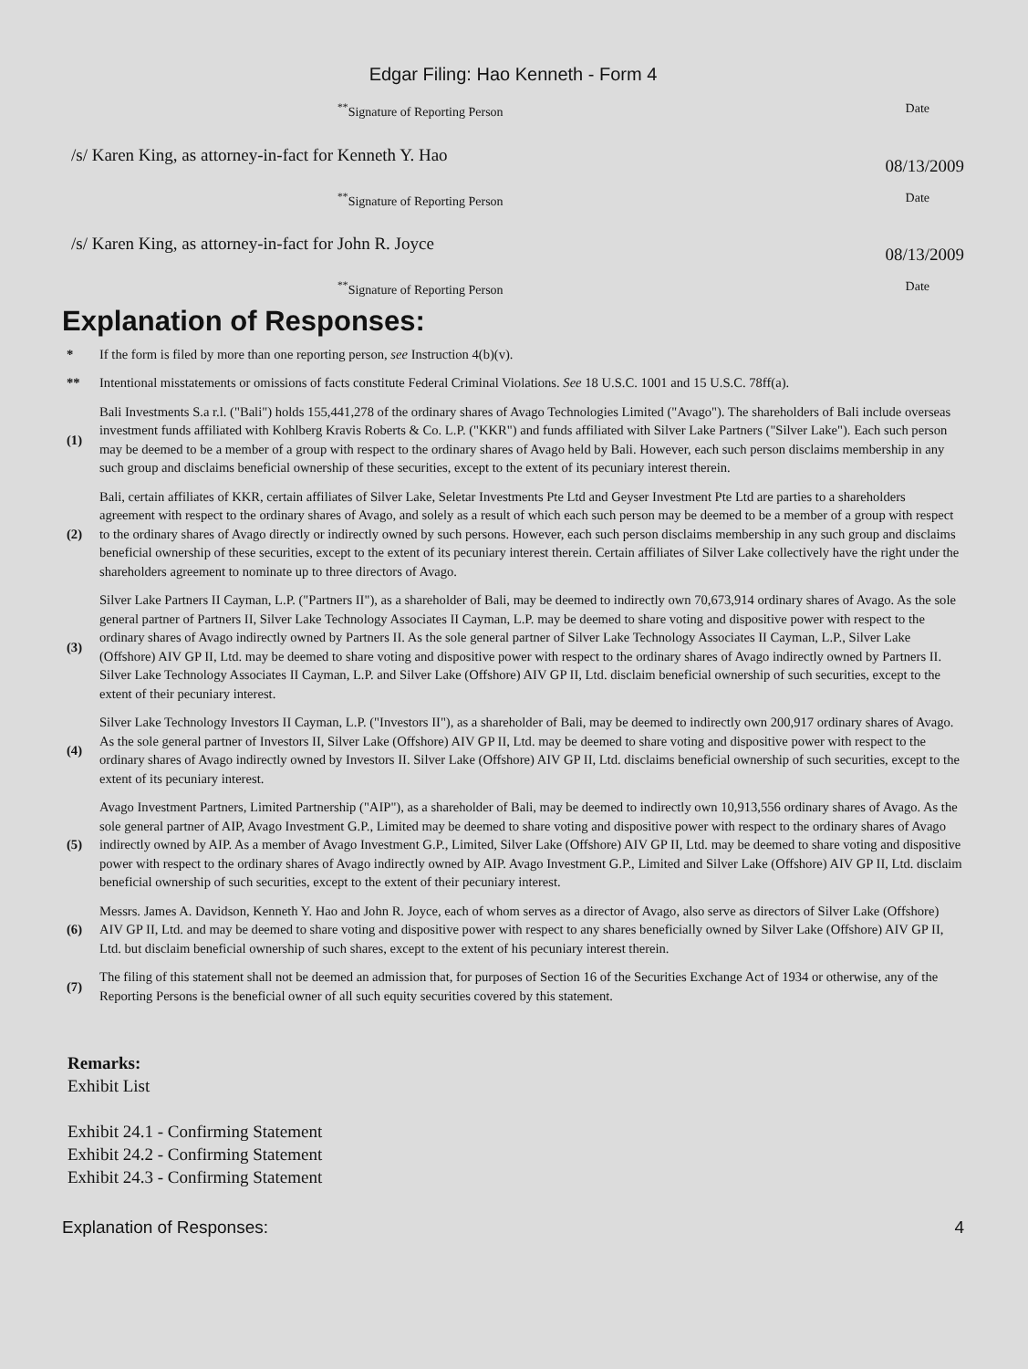Edgar Filing: Hao Kenneth - Form 4
<sup>**</sup> Signature of Reporting Person Date
/s/ Karen King, as attorney-in-fact for Kenneth Y. Hao 08/13/2009
<sup>**</sup> Signature of Reporting Person Date
/s/ Karen King, as attorney-in-fact for John R. Joyce 08/13/2009
<sup>**</sup> Signature of Reporting Person Date
Explanation of Responses:
| * | If the form is filed by more than one reporting person, see Instruction 4(b)(v). |
| ** | Intentional misstatements or omissions of facts constitute Federal Criminal Violations. See 18 U.S.C. 1001 and 15 U.S.C. 78ff(a). |
| (1) | Bali Investments S.a r.l. ("Bali") holds 155,441,278 of the ordinary shares of Avago Technologies Limited ("Avago"). The shareholders of Bali include overseas investment funds affiliated with Kohlberg Kravis Roberts & Co. L.P. ("KKR") and funds affiliated with Silver Lake Partners ("Silver Lake"). Each such person may be deemed to be a member of a group with respect to the ordinary shares of Avago held by Bali. However, each such person disclaims membership in any such group and disclaims beneficial ownership of these securities, except to the extent of its pecuniary interest therein. |
| (2) | Bali, certain affiliates of KKR, certain affiliates of Silver Lake, Seletar Investments Pte Ltd and Geyser Investment Pte Ltd are parties to a shareholders agreement with respect to the ordinary shares of Avago, and solely as a result of which each such person may be deemed to be a member of a group with respect to the ordinary shares of Avago directly or indirectly owned by such persons. However, each such person disclaims membership in any such group and disclaims beneficial ownership of these securities, except to the extent of its pecuniary interest therein. Certain affiliates of Silver Lake collectively have the right under the shareholders agreement to nominate up to three directors of Avago. |
| (3) | Silver Lake Partners II Cayman, L.P. ("Partners II"), as a shareholder of Bali, may be deemed to indirectly own 70,673,914 ordinary shares of Avago. As the sole general partner of Partners II, Silver Lake Technology Associates II Cayman, L.P. may be deemed to share voting and dispositive power with respect to the ordinary shares of Avago indirectly owned by Partners II. As the sole general partner of Silver Lake Technology Associates II Cayman, L.P., Silver Lake (Offshore) AIV GP II, Ltd. may be deemed to share voting and dispositive power with respect to the ordinary shares of Avago indirectly owned by Partners II. Silver Lake Technology Associates II Cayman, L.P. and Silver Lake (Offshore) AIV GP II, Ltd. disclaim beneficial ownership of such securities, except to the extent of their pecuniary interest. |
| (4) | Silver Lake Technology Investors II Cayman, L.P. ("Investors II"), as a shareholder of Bali, may be deemed to indirectly own 200,917 ordinary shares of Avago. As the sole general partner of Investors II, Silver Lake (Offshore) AIV GP II, Ltd. may be deemed to share voting and dispositive power with respect to the ordinary shares of Avago indirectly owned by Investors II. Silver Lake (Offshore) AIV GP II, Ltd. disclaims beneficial ownership of such securities, except to the extent of its pecuniary interest. |
| (5) | Avago Investment Partners, Limited Partnership ("AIP"), as a shareholder of Bali, may be deemed to indirectly own 10,913,556 ordinary shares of Avago. As the sole general partner of AIP, Avago Investment G.P., Limited may be deemed to share voting and dispositive power with respect to the ordinary shares of Avago indirectly owned by AIP. As a member of Avago Investment G.P., Limited, Silver Lake (Offshore) AIV GP II, Ltd. may be deemed to share voting and dispositive power with respect to the ordinary shares of Avago indirectly owned by AIP. Avago Investment G.P., Limited and Silver Lake (Offshore) AIV GP II, Ltd. disclaim beneficial ownership of such securities, except to the extent of their pecuniary interest. |
| (6) | Messrs. James A. Davidson, Kenneth Y. Hao and John R. Joyce, each of whom serves as a director of Avago, also serve as directors of Silver Lake (Offshore) AIV GP II, Ltd. and may be deemed to share voting and dispositive power with respect to any shares beneficially owned by Silver Lake (Offshore) AIV GP II, Ltd. but disclaim beneficial ownership of such shares, except to the extent of his pecuniary interest therein. |
| (7) | The filing of this statement shall not be deemed an admission that, for purposes of Section 16 of the Securities Exchange Act of 1934 or otherwise, any of the Reporting Persons is the beneficial owner of all such equity securities covered by this statement. |
Remarks:
Exhibit List
Exhibit 24.1 - Confirming Statement
Exhibit 24.2 - Confirming Statement
Exhibit 24.3 - Confirming Statement
Explanation of Responses: 4